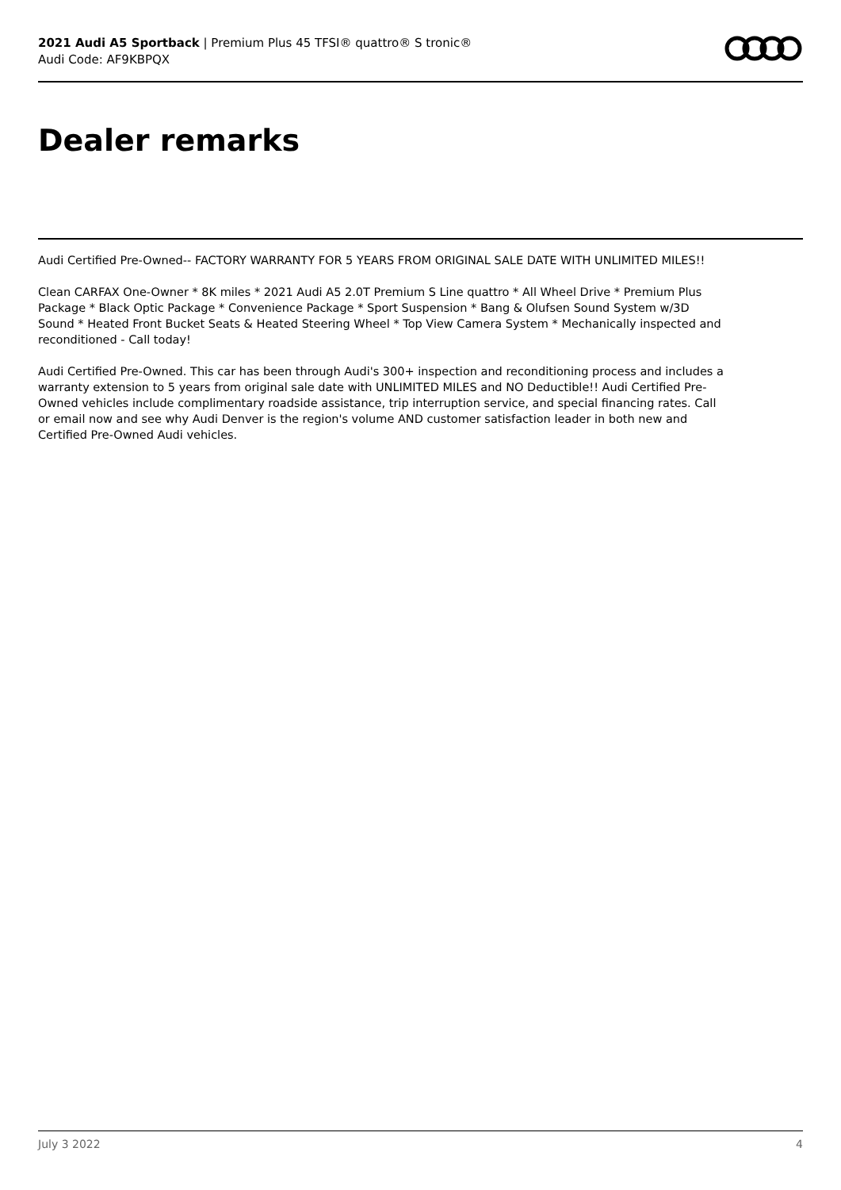2021 Audi A5 Sportback | Premium Plus 45 TFSI® quattro® S tronic®
Audi Code: AF9KBPQX
Dealer remarks
Audi Certified Pre-Owned-- FACTORY WARRANTY FOR 5 YEARS FROM ORIGINAL SALE DATE WITH UNLIMITED MILES!!
Clean CARFAX One-Owner * 8K miles * 2021 Audi A5 2.0T Premium S Line quattro * All Wheel Drive * Premium Plus Package * Black Optic Package * Convenience Package * Sport Suspension * Bang & Olufsen Sound System w/3D Sound * Heated Front Bucket Seats & Heated Steering Wheel * Top View Camera System * Mechanically inspected and reconditioned - Call today!
Audi Certified Pre-Owned. This car has been through Audi's 300+ inspection and reconditioning process and includes a warranty extension to 5 years from original sale date with UNLIMITED MILES and NO Deductible!! Audi Certified Pre-Owned vehicles include complimentary roadside assistance, trip interruption service, and special financing rates. Call or email now and see why Audi Denver is the region's volume AND customer satisfaction leader in both new and Certified Pre-Owned Audi vehicles.
July 3 2022 4